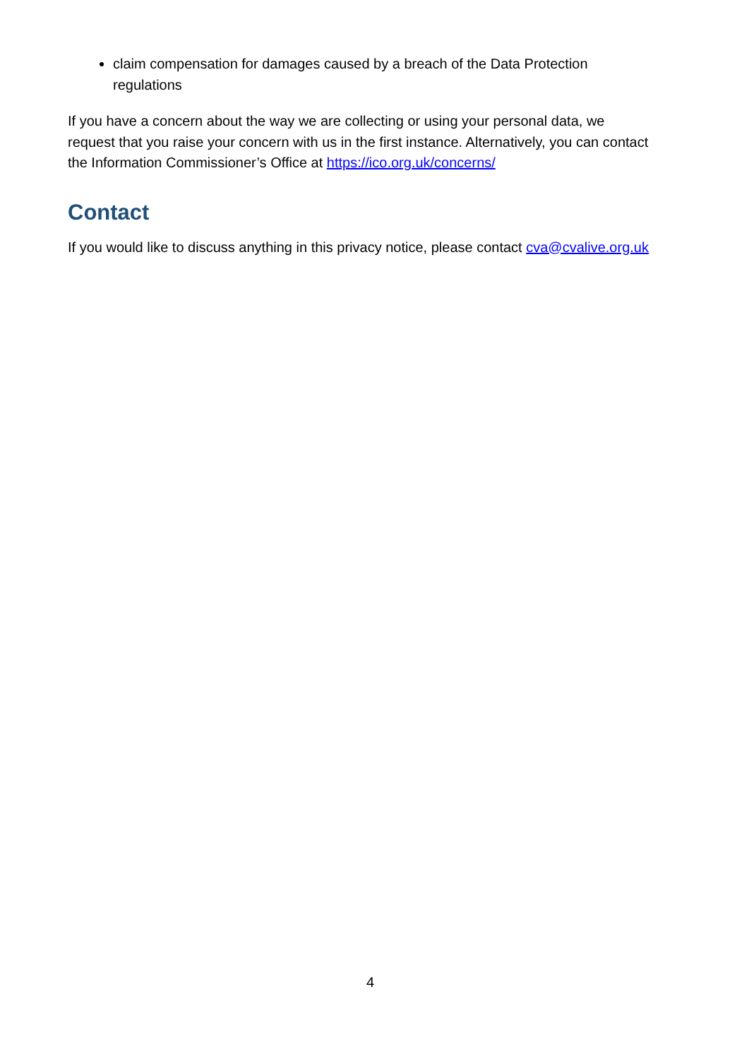claim compensation for damages caused by a breach of the Data Protection regulations
If you have a concern about the way we are collecting or using your personal data, we request that you raise your concern with us in the first instance. Alternatively, you can contact the Information Commissioner’s Office at https://ico.org.uk/concerns/
Contact
If you would like to discuss anything in this privacy notice, please contact cva@cvalive.org.uk
4